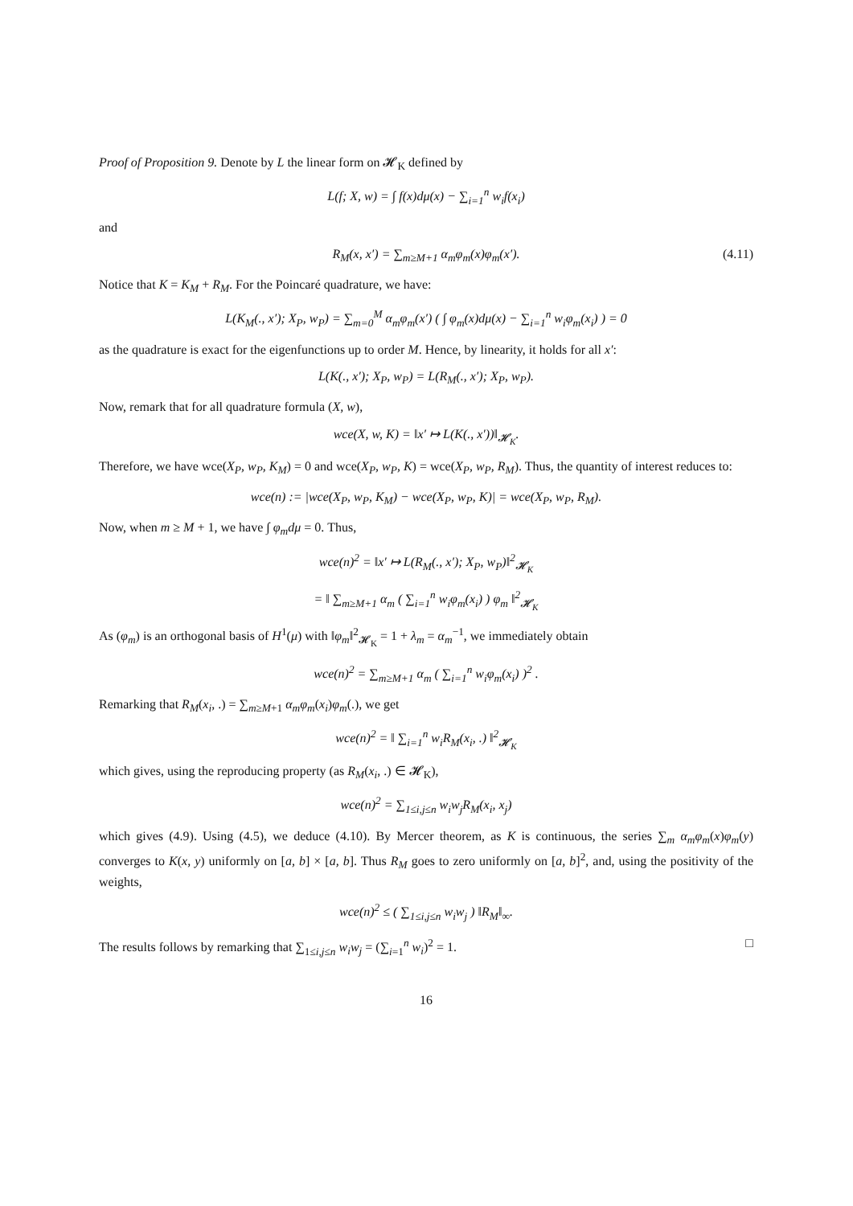Proof of Proposition 9. Denote by L the linear form on 𝓗<sub>K</sub> defined by
L(f; X, w) = ∫ f(x)dμ(x) − ∑<sub>i=1</sub><sup>n</sup> w<sub>i</sub>f(x<sub>i</sub>)
and
R<sub>M</sub>(x, x′) = ∑<sub>m≥M+1</sub> α<sub>m</sub>φ<sub>m</sub>(x)φ<sub>m</sub>(x′). (4.11)
Notice that K = K<sub>M</sub> + R<sub>M</sub>. For the Poincaré quadrature, we have:
L(K<sub>M</sub>(., x′); X<sub>P</sub>, w<sub>P</sub>) = ∑<sub>m=0</sub><sup>M</sup> α<sub>m</sub>φ<sub>m</sub>(x′) ( ∫ φ<sub>m</sub>(x)dμ(x) − ∑<sub>i=1</sub><sup>n</sup> w<sub>i</sub>φ<sub>m</sub>(x<sub>i</sub>) ) = 0
as the quadrature is exact for the eigenfunctions up to order M. Hence, by linearity, it holds for all x′:
L(K(., x′); X<sub>P</sub>, w<sub>P</sub>) = L(R<sub>M</sub>(., x′); X<sub>P</sub>, w<sub>P</sub>).
Now, remark that for all quadrature formula (X, w),
wce(X, w, K) = ‖x′ ↦ L(K(., x′))‖<sub>𝓗<sub>K</sub></sub>.
Therefore, we have wce(X<sub>P</sub>, w<sub>P</sub>, K<sub>M</sub>) = 0 and wce(X<sub>P</sub>, w<sub>P</sub>, K) = wce(X<sub>P</sub>, w<sub>P</sub>, R<sub>M</sub>). Thus, the quantity of interest reduces to:
wce(n) := |wce(X<sub>P</sub>, w<sub>P</sub>, K<sub>M</sub>) − wce(X<sub>P</sub>, w<sub>P</sub>, K)| = wce(X<sub>P</sub>, w<sub>P</sub>, R<sub>M</sub>).
Now, when m ≥ M + 1, we have ∫ φ<sub>m</sub>dμ = 0. Thus,
wce(n)<sup>2</sup> = ‖x′ ↦ L(R<sub>M</sub>(., x′); X<sub>P</sub>, w<sub>P</sub>)‖<sup>2</sup><sub>𝓗<sub>K</sub></sub>
= ‖ ∑<sub>m≥M+1</sub> α<sub>m</sub> ( ∑<sub>i=1</sub><sup>n</sup> w<sub>i</sub>φ<sub>m</sub>(x<sub>i</sub>) ) φ<sub>m</sub> ‖<sup>2</sup><sub>𝓗<sub>K</sub></sub>
As (φ<sub>m</sub>) is an orthogonal basis of H<sup>1</sup>(μ) with ‖φ<sub>m</sub>‖<sup>2</sup><sub>𝓗<sub>K</sub></sub> = 1 + λ<sub>m</sub> = α<sub>m</sub><sup>−1</sup>, we immediately obtain
wce(n)<sup>2</sup> = ∑<sub>m≥M+1</sub> α<sub>m</sub> ( ∑<sub>i=1</sub><sup>n</sup> w<sub>i</sub>φ<sub>m</sub>(x<sub>i</sub>) )<sup>2</sup> .
Remarking that R<sub>M</sub>(x<sub>i</sub>, .) = ∑<sub>m≥M+1</sub> α<sub>m</sub>φ<sub>m</sub>(x<sub>i</sub>)φ<sub>m</sub>(.), we get
wce(n)<sup>2</sup> = ‖ ∑<sub>i=1</sub><sup>n</sup> w<sub>i</sub>R<sub>M</sub>(x<sub>i</sub>, .) ‖<sup>2</sup><sub>𝓗<sub>K</sub></sub>
which gives, using the reproducing property (as R<sub>M</sub>(x<sub>i</sub>, .) ∈ 𝓗<sub>K</sub>),
wce(n)<sup>2</sup> = ∑<sub>1≤i,j≤n</sub> w<sub>i</sub>w<sub>j</sub>R<sub>M</sub>(x<sub>i</sub>, x<sub>j</sub>)
which gives (4.9). Using (4.5), we deduce (4.10). By Mercer theorem, as K is continuous, the series ∑<sub>m</sub> α<sub>m</sub>φ<sub>m</sub>(x)φ<sub>m</sub>(y) converges to K(x, y) uniformly on [a, b] × [a, b]. Thus R<sub>M</sub> goes to zero uniformly on [a, b]<sup>2</sup>, and, using the positivity of the weights,
wce(n)<sup>2</sup> ≤ ( ∑<sub>1≤i,j≤n</sub> w<sub>i</sub>w<sub>j</sub> ) ‖R<sub>M</sub>‖<sub>∞</sub>.
The results follows by remarking that ∑<sub>1≤i,j≤n</sub> w<sub>i</sub>w<sub>j</sub> = (∑<sub>i=1</sub><sup>n</sup> w<sub>i</sub>)<sup>2</sup> = 1. □
16